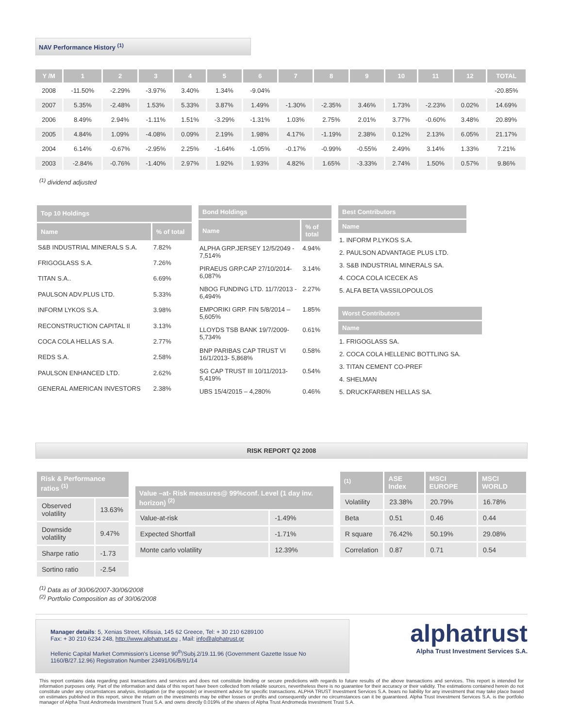NAV Performance History <sup>(1)</sup>
| Y /M | 1 | 2 | 3 | 4 | 5 | 6 | 7 | 8 | 9 | 10 | 11 | 12 | TOTAL |
| --- | --- | --- | --- | --- | --- | --- | --- | --- | --- | --- | --- | --- | --- |
| 2008 | -11.50% | -2.29% | -3.97% | 3.40% | 1.34% | -9.04% | | | | | | | -20.85% |
| 2007 | 5.35% | -2.48% | 1.53% | 5.33% | 3.87% | 1.49% | -1.30% | -2.35% | 3.46% | 1.73% | -2.23% | 0.02% | 14.69% |
| 2006 | 8.49% | 2.94% | -1.11% | 1.51% | -3.29% | -1.31% | 1.03% | 2.75% | 2.01% | 3.77% | -0.60% | 3.48% | 20.89% |
| 2005 | 4.84% | 1.09% | -4.08% | 0.09% | 2.19% | 1.98% | 4.17% | -1.19% | 2.38% | 0.12% | 2.13% | 6.05% | 21.17% |
| 2004 | 6.14% | -0.67% | -2.95% | 2.25% | -1.64% | -1.05% | -0.17% | -0.99% | -0.55% | 2.49% | 3.14% | 1.33% | 7.21% |
| 2003 | -2.84% | -0.76% | -1.40% | 2.97% | 1.92% | 1.93% | 4.82% | 1.65% | -3.33% | 2.74% | 1.50% | 0.57% | 9.86% |
<sup>(1)</sup> dividend adjusted
| Top 10 Holdings | |
| --- | --- |
| Name | % of total |
| S&B INDUSTRIAL MINERALS S.A. | 7.82% |
| FRIGOGLASS S.A. | 7.26% |
| TITAN S.A.. | 6.69% |
| PAULSON ADV.PLUS LTD. | 5.33% |
| INFORM LYKOS S.A. | 3.98% |
| RECONSTRUCTION CAPITAL II | 3.13% |
| COCA COLA HELLAS S.A. | 2.77% |
| REDS S.A. | 2.58% |
| PAULSON ENHANCED LTD. | 2.62% |
| GENERAL AMERICAN INVESTORS | 2.38% |
| Bond Holdings | |
| --- | --- |
| Name | % of total |
| ALPHA GRP.JERSEY 12/5/2049 - 7,514% | 4.94% |
| PIRAEUS GRP.CAP 27/10/2014- 6,087% | 3.14% |
| NBOG FUNDING LTD. 11/7/2013 - 6,494% | 2.27% |
| EMPORIKI GRP. FIN 5/8/2014 – 5,605% | 1.85% |
| LLOYDS TSB BANK 19/7/2009- 5,734% | 0.61% |
| BNP PARIBAS CAP TRUST VI 16/1/2013- 5,868% | 0.58% |
| SG CAP TRUST III 10/11/2013- 5,419% | 0.54% |
| UBS 15/4/2015 – 4,280% | 0.46% |
| Best Contributors |
| --- |
| Name |
| 1. INFORM P.LYKOS S.A. |
| 2. PAULSON ADVANTAGE PLUS LTD. |
| 3. S&B INDUSTRIAL MINERALS SA. |
| 4. COCA COLA ICECEK AS |
| 5. ALFA BETA VASSILOPOULOS |
| Worst Contributors |
| --- |
| Name |
| 1. FRIGOGLASS SA. |
| 2. COCA COLA HELLENIC BOTTLING SA. |
| 3. TITAN CEMENT CO-PREF |
| 4. SHELMAN |
| 5. DRUCKFARBEN HELLAS SA. |
RISK REPORT Q2 2008
| Risk & Performance ratios <sup>(1)</sup> | |
| --- | --- |
| Observed volatility | 13.63% |
| Downside volatility | 9.47% |
| Sharpe ratio | -1.73 |
| Sortino ratio | -2.54 |
| Value –at- Risk measures@ 99%conf. Level (1 day inv. horizon) <sup>(2)</sup> | |
| --- | --- |
| Value-at-risk | -1.49% |
| Expected Shortfall | -1.71% |
| Monte carlo volatility | 12.39% |
| <sup>(1)</sup> | ASE Index | MSCI EUROPE | MSCI WORLD |
| --- | --- | --- | --- |
| Volatility | 23.38% | 20.79% | 16.78% |
| Beta | 0.51 | 0.46 | 0.44 |
| R square | 76.42% | 50.19% | 29.08% |
| Correlation | 0.87 | 0.71 | 0.54 |
<sup>(1)</sup> Data as of 30/06/2007-30/06/2008
<sup>(2)</sup> Portfolio Composition as of 30/06/2008
Manager details: 5, Xenias Street, Kifissia, 145 62 Greece, Tel: + 30 210 6289100
Fax: + 30 210 6234 248, http://www.alphatrust.eu , Mail: info@alphatrust.gr
Hellenic Capital Market Commission's License 90<sup>th</sup>/Subj.2/19.11.96 (Government Gazette Issue No 1160/B/27.12.96) Registration Number 23491/06/B/91/14
alphatrust
Alpha Trust Investment Services S.A.
This report contains data regarding past transactions and services and does not constitute binding or secure predictions with regards to future results of the above transactions and services. This report is intended for information purposes only. Part of the information and data of this report have been collected from reliable sources, nevertheless there is no guarantee for their accuracy or their validity. The estimations contained herein do not constitute under any circumstances analysis, instigation (or the opposite) or investment advice for specific transactions. ALPHA TRUST Investment Services S.A. bears no liability for any investment that may take place based on estimates published in this report, since the return on the investments may be either losses or profits and consequently under no circumstances can it be guaranteed. Alpha Trust Investment Services S.A. is the portfolio manager of Alpha Trust Andromeda Investment Trust S.A. and owns directly 0.019% of the shares of Alpha Trust Andromeda Investment Trust S.A.